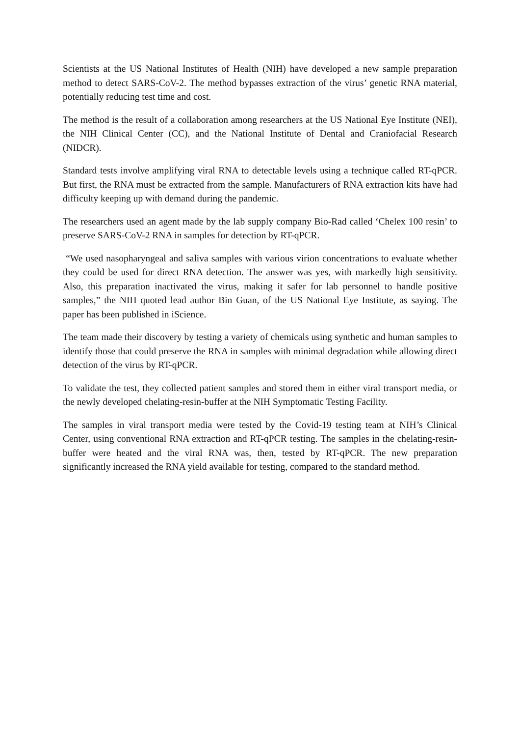Scientists at the US National Institutes of Health (NIH) have developed a new sample preparation method to detect SARS-CoV-2. The method bypasses extraction of the virus’ genetic RNA material, potentially reducing test time and cost.
The method is the result of a collaboration among researchers at the US National Eye Institute (NEI), the NIH Clinical Center (CC), and the National Institute of Dental and Craniofacial Research (NIDCR).
Standard tests involve amplifying viral RNA to detectable levels using a technique called RT-qPCR. But first, the RNA must be extracted from the sample. Manufacturers of RNA extraction kits have had difficulty keeping up with demand during the pandemic.
The researchers used an agent made by the lab supply company Bio-Rad called ‘Chelex 100 resin’ to preserve SARS-CoV-2 RNA in samples for detection by RT-qPCR.
“We used nasopharyngeal and saliva samples with various virion concentrations to evaluate whether they could be used for direct RNA detection. The answer was yes, with markedly high sensitivity. Also, this preparation inactivated the virus, making it safer for lab personnel to handle positive samples,” the NIH quoted lead author Bin Guan, of the US National Eye Institute, as saying. The paper has been published in iScience.
The team made their discovery by testing a variety of chemicals using synthetic and human samples to identify those that could preserve the RNA in samples with minimal degradation while allowing direct detection of the virus by RT-qPCR.
To validate the test, they collected patient samples and stored them in either viral transport media, or the newly developed chelating-resin-buffer at the NIH Symptomatic Testing Facility.
The samples in viral transport media were tested by the Covid-19 testing team at NIH’s Clinical Center, using conventional RNA extraction and RT-qPCR testing. The samples in the chelating-resin-buffer were heated and the viral RNA was, then, tested by RT-qPCR. The new preparation significantly increased the RNA yield available for testing, compared to the standard method.